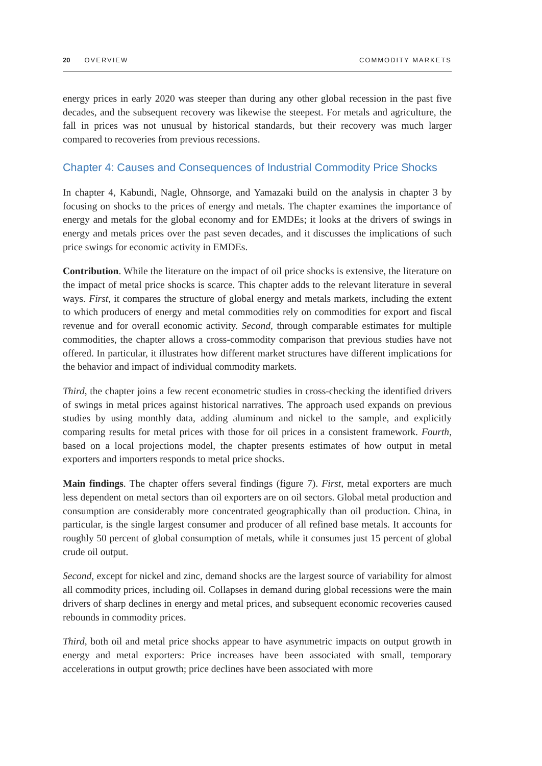20 OVERVIEW COMMODITY MARKETS
energy prices in early 2020 was steeper than during any other global recession in the past five decades, and the subsequent recovery was likewise the steepest. For metals and agriculture, the fall in prices was not unusual by historical standards, but their recovery was much larger compared to recoveries from previous recessions.
Chapter 4: Causes and Consequences of Industrial Commodity Price Shocks
In chapter 4, Kabundi, Nagle, Ohnsorge, and Yamazaki build on the analysis in chapter 3 by focusing on shocks to the prices of energy and metals. The chapter examines the importance of energy and metals for the global economy and for EMDEs; it looks at the drivers of swings in energy and metals prices over the past seven decades, and it discusses the implications of such price swings for economic activity in EMDEs.
Contribution. While the literature on the impact of oil price shocks is extensive, the literature on the impact of metal price shocks is scarce. This chapter adds to the relevant literature in several ways. First, it compares the structure of global energy and metals markets, including the extent to which producers of energy and metal commodities rely on commodities for export and fiscal revenue and for overall economic activity. Second, through comparable estimates for multiple commodities, the chapter allows a cross-commodity comparison that previous studies have not offered. In particular, it illustrates how different market structures have different implications for the behavior and impact of individual commodity markets.
Third, the chapter joins a few recent econometric studies in cross-checking the identified drivers of swings in metal prices against historical narratives. The approach used expands on previous studies by using monthly data, adding aluminum and nickel to the sample, and explicitly comparing results for metal prices with those for oil prices in a consistent framework. Fourth, based on a local projections model, the chapter presents estimates of how output in metal exporters and importers responds to metal price shocks.
Main findings. The chapter offers several findings (figure 7). First, metal exporters are much less dependent on metal sectors than oil exporters are on oil sectors. Global metal production and consumption are considerably more concentrated geographically than oil production. China, in particular, is the single largest consumer and producer of all refined base metals. It accounts for roughly 50 percent of global consumption of metals, while it consumes just 15 percent of global crude oil output.
Second, except for nickel and zinc, demand shocks are the largest source of variability for almost all commodity prices, including oil. Collapses in demand during global recessions were the main drivers of sharp declines in energy and metal prices, and subsequent economic recoveries caused rebounds in commodity prices.
Third, both oil and metal price shocks appear to have asymmetric impacts on output growth in energy and metal exporters: Price increases have been associated with small, temporary accelerations in output growth; price declines have been associated with more